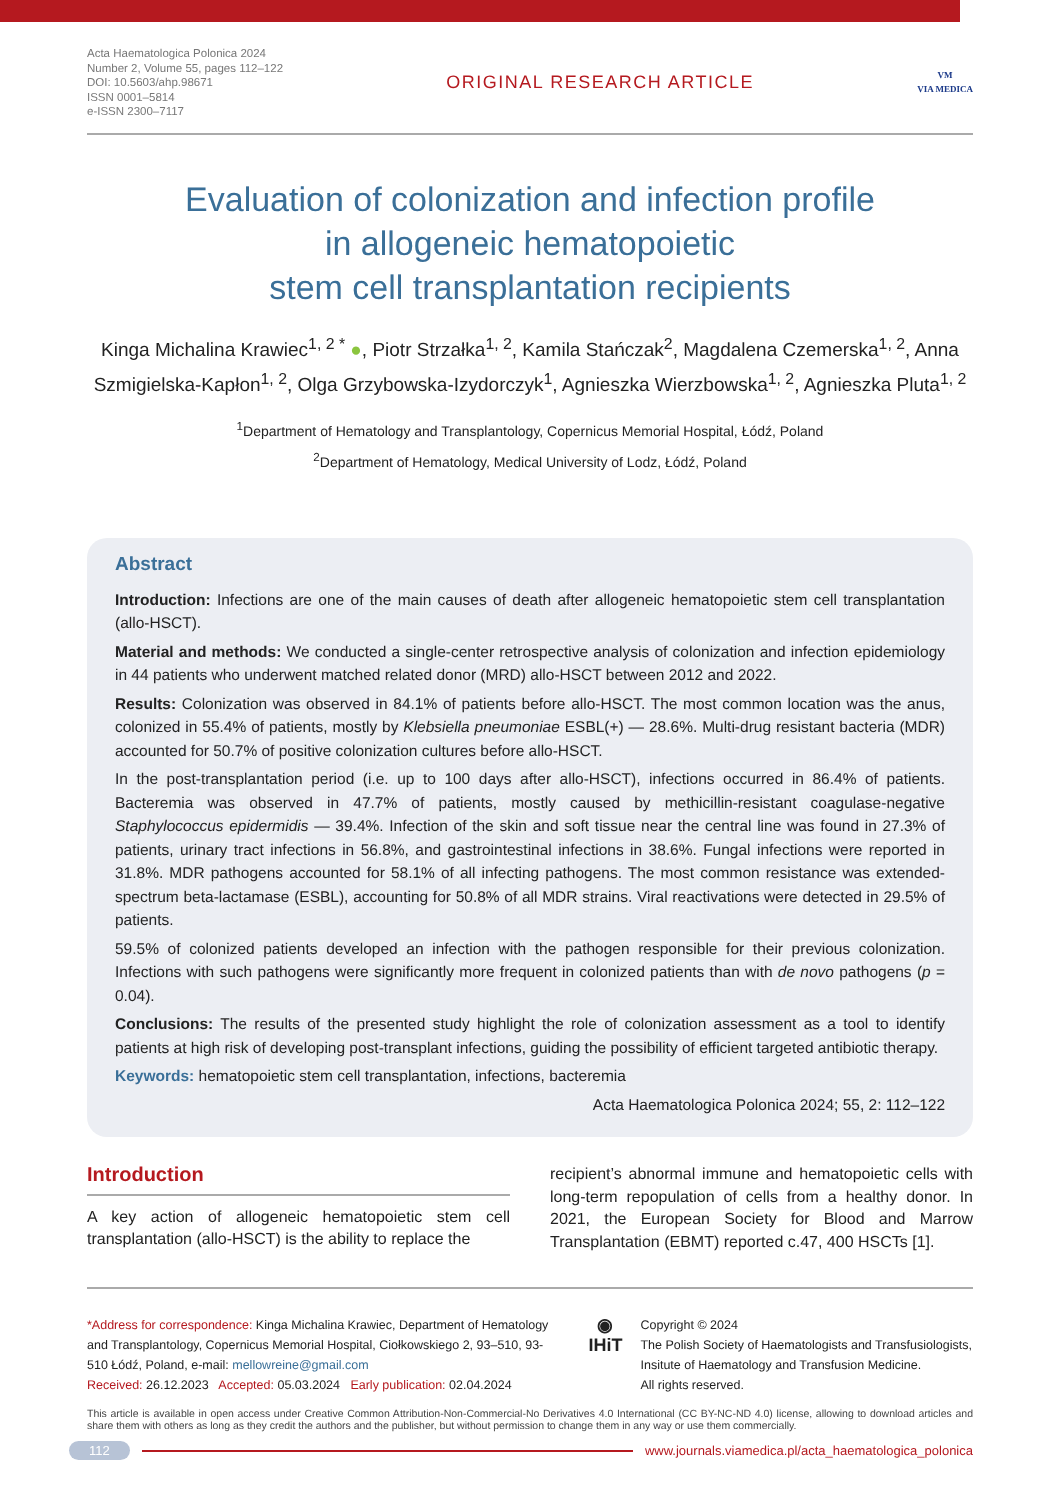Acta Haematologica Polonica 2024
Number 2, Volume 55, pages 112–122
DOI: 10.5603/ahp.98671
ISSN 0001–5814
e-ISSN 2300–7117
ORIGINAL RESEARCH ARTICLE
VM
VIA MEDICA
Evaluation of colonization and infection profile
in allogeneic hematopoietic
stem cell transplantation recipients
Kinga Michalina Krawiec<sup>1, 2 *</sup> ●, Piotr Strzałka<sup>1, 2</sup>, Kamila Stańczak<sup>2</sup>, Magdalena Czemerska<sup>1, 2</sup>, Anna Szmigielska-Kapłon<sup>1, 2</sup>, Olga Grzybowska-Izydorczyk<sup>1</sup>, Agnieszka Wierzbowska<sup>1, 2</sup>, Agnieszka Pluta<sup>1, 2</sup>
<sup>1</sup> Department of Hematology and Transplantology, Copernicus Memorial Hospital, Łódź, Poland
<sup>2</sup> Department of Hematology, Medical University of Lodz, Łódź, Poland
Abstract
Introduction: Infections are one of the main causes of death after allogeneic hematopoietic stem cell transplantation (allo-HSCT).
Material and methods: We conducted a single-center retrospective analysis of colonization and infection epidemiology in 44 patients who underwent matched related donor (MRD) allo-HSCT between 2012 and 2022.
Results: Colonization was observed in 84.1% of patients before allo-HSCT. The most common location was the anus, colonized in 55.4% of patients, mostly by Klebsiella pneumoniae ESBL(+) — 28.6%. Multi-drug resistant bacteria (MDR) accounted for 50.7% of positive colonization cultures before allo-HSCT.
In the post-transplantation period (i.e. up to 100 days after allo-HSCT), infections occurred in 86.4% of patients. Bacteremia was observed in 47.7% of patients, mostly caused by methicillin-resistant coagulase-negative Staphylococcus epidermidis — 39.4%. Infection of the skin and soft tissue near the central line was found in 27.3% of patients, urinary tract infections in 56.8%, and gastrointestinal infections in 38.6%. Fungal infections were reported in 31.8%. MDR pathogens accounted for 58.1% of all infecting pathogens. The most common resistance was extended-spectrum beta-lactamase (ESBL), accounting for 50.8% of all MDR strains. Viral reactivations were detected in 29.5% of patients.
59.5% of colonized patients developed an infection with the pathogen responsible for their previous colonization. Infections with such pathogens were significantly more frequent in colonized patients than with de novo pathogens (p = 0.04).
Conclusions: The results of the presented study highlight the role of colonization assessment as a tool to identify patients at high risk of developing post-transplant infections, guiding the possibility of efficient targeted antibiotic therapy.
Keywords: hematopoietic stem cell transplantation, infections, bacteremia
Acta Haematologica Polonica 2024; 55, 2: 112–122
Introduction
A key action of allogeneic hematopoietic stem cell transplantation (allo-HSCT) is the ability to replace the
recipient’s abnormal immune and hematopoietic cells with long-term repopulation of cells from a healthy donor. In 2021, the European Society for Blood and Marrow Transplantation (EBMT) reported c.47, 400 HSCTs [1].
*Address for correspondence: Kinga Michalina Krawiec, Department of Hematology and Transplantology, Copernicus Memorial Hospital, Ciołkowskiego 2, 93–510, 93-510 Łódź, Poland, e-mail: mellowreine@gmail.com
Received: 26.12.2023 Accepted: 05.03.2024 Early publication: 02.04.2024
◉
IHiT
Copyright © 2024
The Polish Society of Haematologists and Transfusiologists, Insitute of Haematology and Transfusion Medicine.
All rights reserved.
This article is available in open access under Creative Common Attribution-Non-Commercial-No Derivatives 4.0 International (CC BY-NC-ND 4.0) license, allowing to download articles and share them with others as long as they credit the authors and the publisher, but without permission to change them in any way or use them commercially.
112 www.journals.viamedica.pl/acta_haematologica_polonica